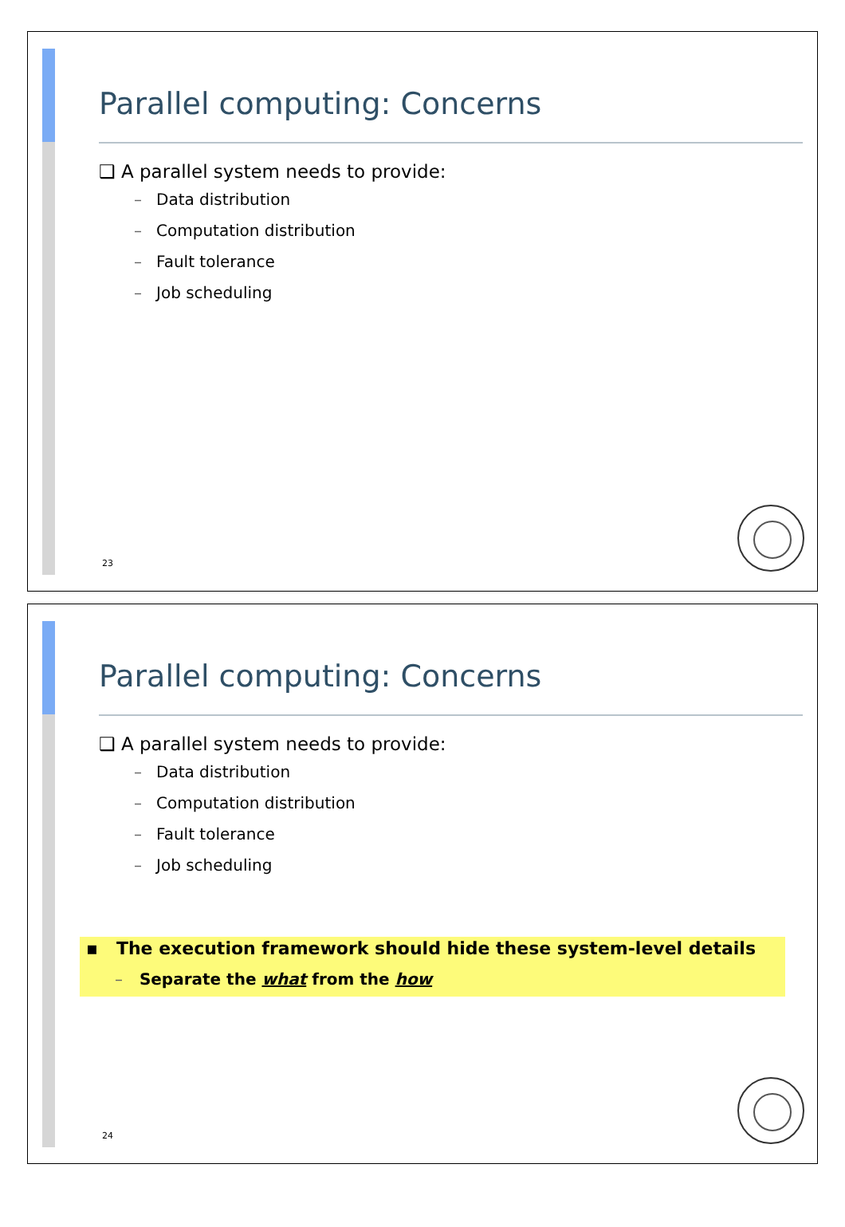Parallel computing: Concerns
❑ A parallel system needs to provide:
– Data distribution
– Computation distribution
– Fault tolerance
– Job scheduling
23
Parallel computing: Concerns
❑ A parallel system needs to provide:
– Data distribution
– Computation distribution
– Fault tolerance
– Job scheduling
▪ The execution framework should hide these system-level details
– Separate the what from the how
24